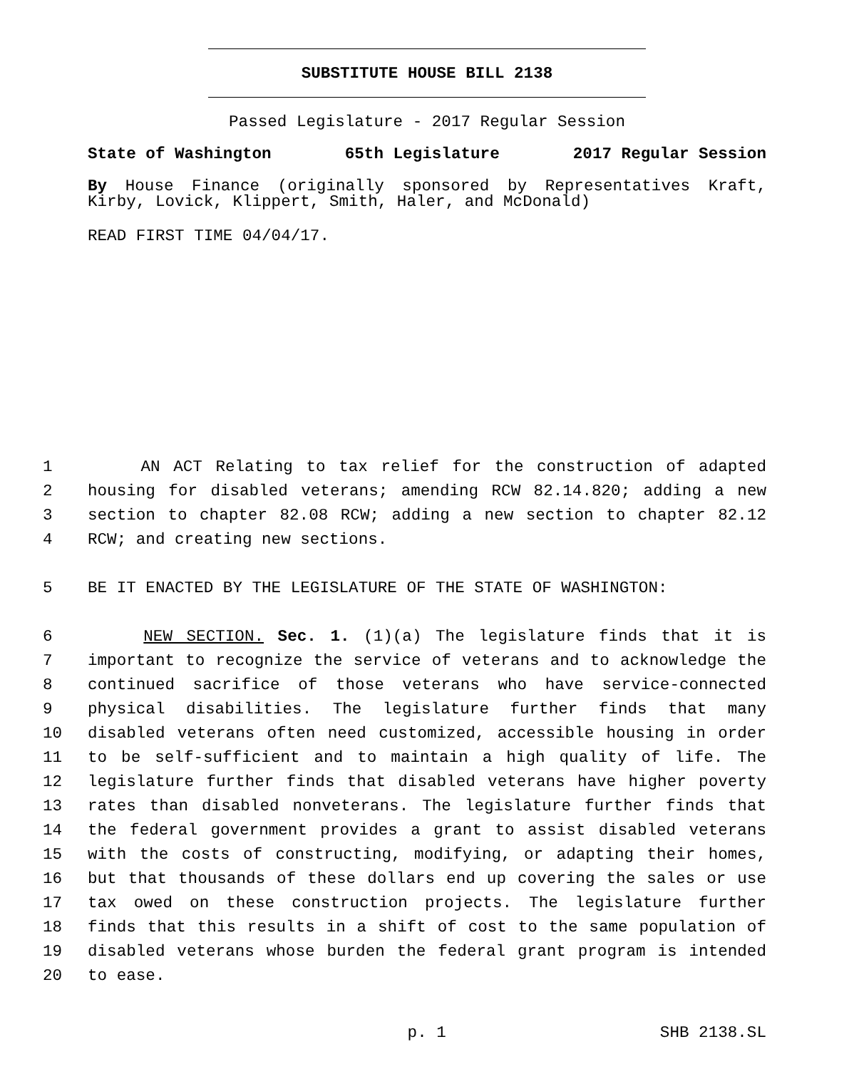SUBSTITUTE HOUSE BILL 2138
Passed Legislature - 2017 Regular Session
State of Washington 65th Legislature 2017 Regular Session
By House Finance (originally sponsored by Representatives Kraft, Kirby, Lovick, Klippert, Smith, Haler, and McDonald)
READ FIRST TIME 04/04/17.
1 AN ACT Relating to tax relief for the construction of adapted
2 housing for disabled veterans; amending RCW 82.14.820; adding a new
3 section to chapter 82.08 RCW; adding a new section to chapter 82.12
4 RCW; and creating new sections.
5 BE IT ENACTED BY THE LEGISLATURE OF THE STATE OF WASHINGTON:
6 NEW SECTION. Sec. 1. (1)(a) The legislature finds that it is
7 important to recognize the service of veterans and to acknowledge the
8 continued sacrifice of those veterans who have service-connected
9 physical disabilities. The legislature further finds that many
10 disabled veterans often need customized, accessible housing in order
11 to be self-sufficient and to maintain a high quality of life. The
12 legislature further finds that disabled veterans have higher poverty
13 rates than disabled nonveterans. The legislature further finds that
14 the federal government provides a grant to assist disabled veterans
15 with the costs of constructing, modifying, or adapting their homes,
16 but that thousands of these dollars end up covering the sales or use
17 tax owed on these construction projects. The legislature further
18 finds that this results in a shift of cost to the same population of
19 disabled veterans whose burden the federal grant program is intended
20 to ease.
p. 1 SHB 2138.SL